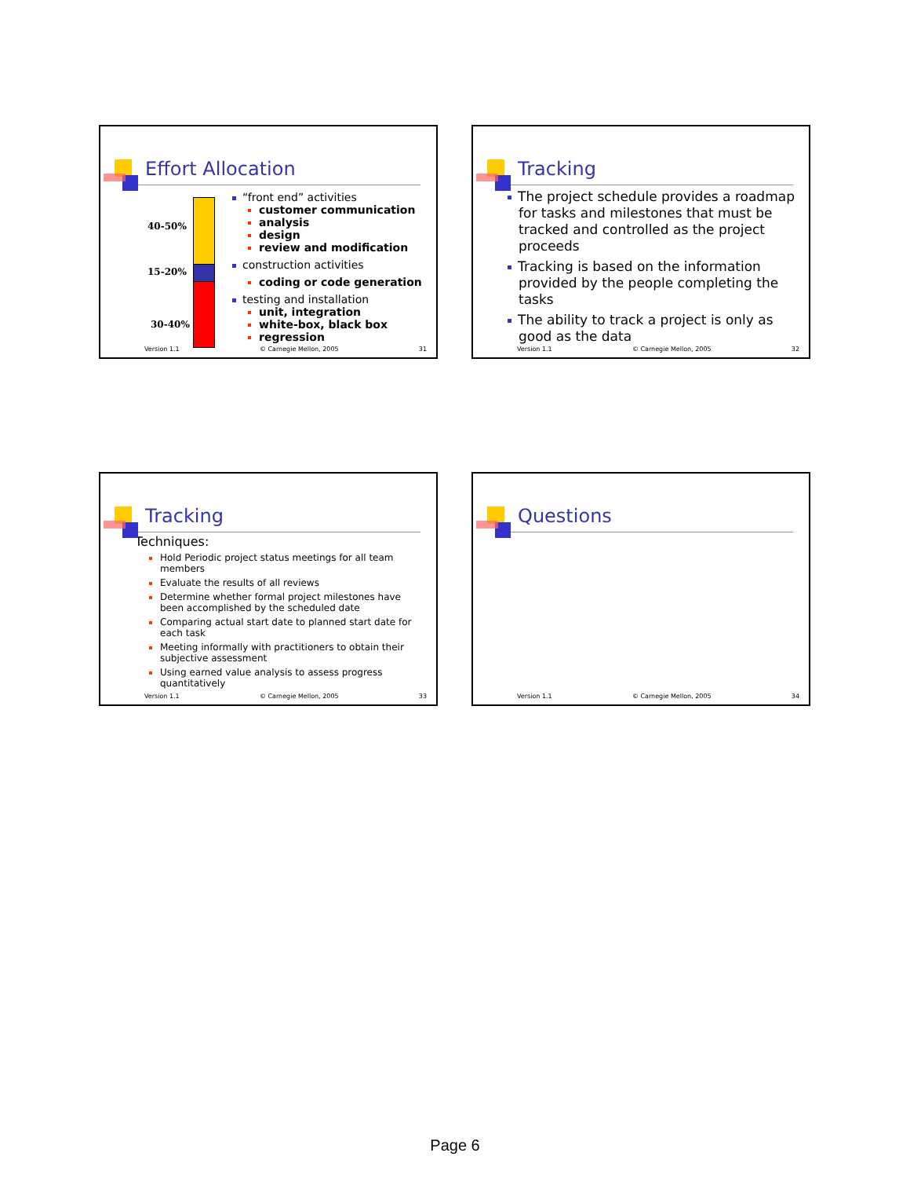Effort Allocation
40-50%
15-20%
30-40%
“front end” activities
customer communication
analysis
design
review and modification
construction activities
coding or code generation
testing and installation
unit, integration
white-box, black box
regression
Version 1.1 © Carnegie Mellon, 2005 31
Tracking
The project schedule provides a roadmap for tasks and milestones that must be tracked and controlled as the project proceeds
Tracking is based on the information provided by the people completing the tasks
The ability to track a project is only as good as the data
Version 1.1 © Carnegie Mellon, 2005 32
Tracking
Techniques:
Hold Periodic project status meetings for all team members
Evaluate the results of all reviews
Determine whether formal project milestones have been accomplished by the scheduled date
Comparing actual start date to planned start date for each task
Meeting informally with practitioners to obtain their subjective assessment
Using earned value analysis to assess progress quantitatively
Version 1.1 © Carnegie Mellon, 2005 33
Questions
Version 1.1 © Carnegie Mellon, 2005 34
Page 6